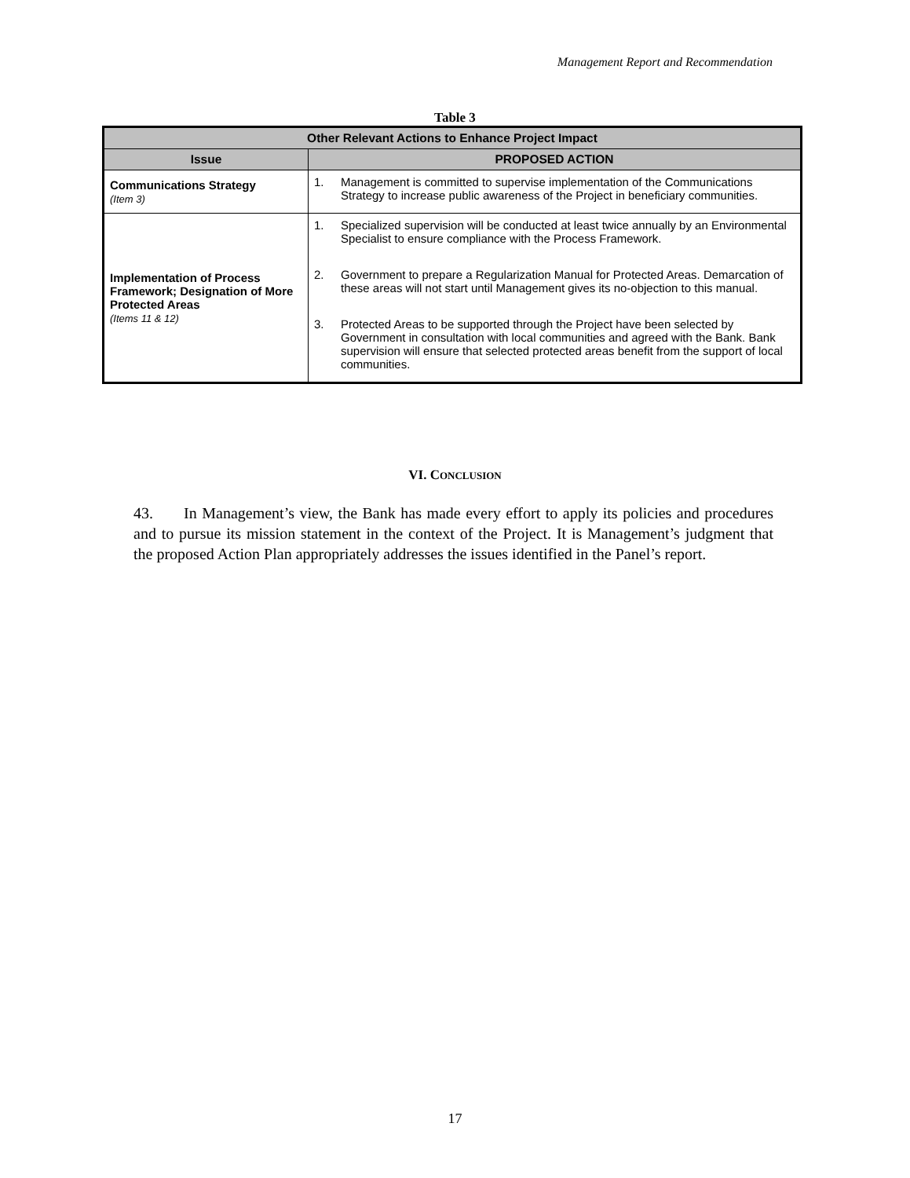Management Report and Recommendation
Table 3
| Other Relevant Actions to Enhance Project Impact | |
| --- | --- |
| Issue | PROPOSED ACTION |
| Communications Strategy (Item 3) | 1. Management is committed to supervise implementation of the Communications Strategy to increase public awareness of the Project in beneficiary communities. |
| Implementation of Process Framework; Designation of More Protected Areas (Items 11 & 12) | 1. Specialized supervision will be conducted at least twice annually by an Environmental Specialist to ensure compliance with the Process Framework. 2. Government to prepare a Regularization Manual for Protected Areas. Demarcation of these areas will not start until Management gives its no-objection to this manual. 3. Protected Areas to be supported through the Project have been selected by Government in consultation with local communities and agreed with the Bank. Bank supervision will ensure that selected protected areas benefit from the support of local communities. |
VI. CONCLUSION
43. In Management’s view, the Bank has made every effort to apply its policies and procedures and to pursue its mission statement in the context of the Project. It is Management’s judgment that the proposed Action Plan appropriately addresses the issues identified in the Panel’s report.
17